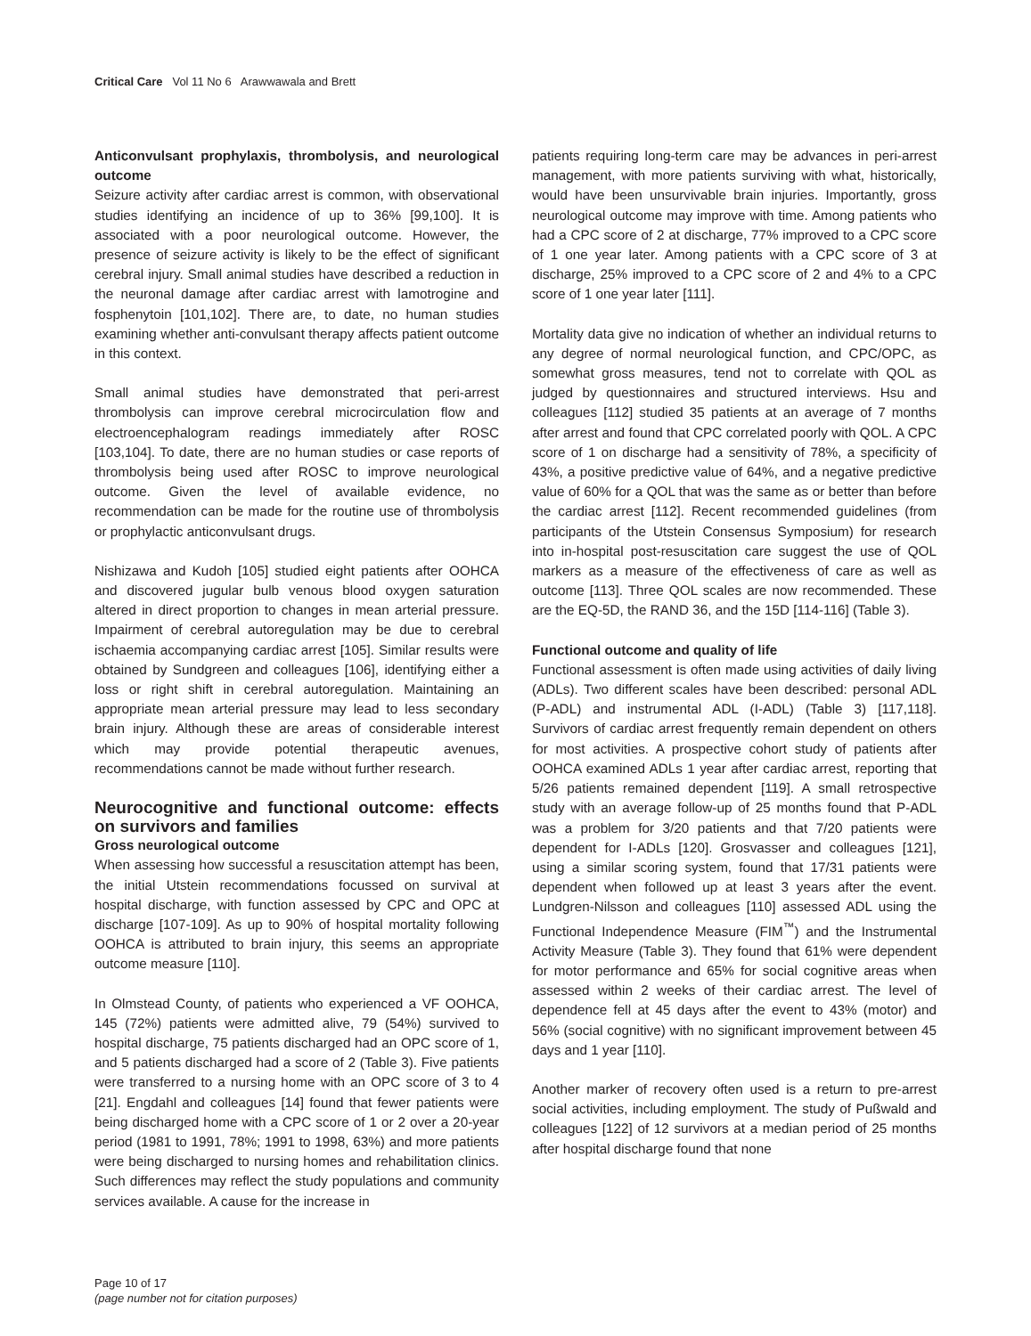Critical Care Vol 11 No 6 Arawwawala and Brett
Anticonvulsant prophylaxis, thrombolysis, and neurological outcome
Seizure activity after cardiac arrest is common, with observational studies identifying an incidence of up to 36% [99,100]. It is associated with a poor neurological outcome. However, the presence of seizure activity is likely to be the effect of significant cerebral injury. Small animal studies have described a reduction in the neuronal damage after cardiac arrest with lamotrogine and fosphenytoin [101,102]. There are, to date, no human studies examining whether anti-convulsant therapy affects patient outcome in this context.
Small animal studies have demonstrated that peri-arrest thrombolysis can improve cerebral microcirculation flow and electroencephalogram readings immediately after ROSC [103,104]. To date, there are no human studies or case reports of thrombolysis being used after ROSC to improve neurological outcome. Given the level of available evidence, no recommendation can be made for the routine use of thrombolysis or prophylactic anticonvulsant drugs.
Nishizawa and Kudoh [105] studied eight patients after OOHCA and discovered jugular bulb venous blood oxygen saturation altered in direct proportion to changes in mean arterial pressure. Impairment of cerebral autoregulation may be due to cerebral ischaemia accompanying cardiac arrest [105]. Similar results were obtained by Sundgreen and colleagues [106], identifying either a loss or right shift in cerebral autoregulation. Maintaining an appropriate mean arterial pressure may lead to less secondary brain injury. Although these are areas of considerable interest which may provide potential therapeutic avenues, recommendations cannot be made without further research.
Neurocognitive and functional outcome: effects on survivors and families
Gross neurological outcome
When assessing how successful a resuscitation attempt has been, the initial Utstein recommendations focussed on survival at hospital discharge, with function assessed by CPC and OPC at discharge [107-109]. As up to 90% of hospital mortality following OOHCA is attributed to brain injury, this seems an appropriate outcome measure [110].
In Olmstead County, of patients who experienced a VF OOHCA, 145 (72%) patients were admitted alive, 79 (54%) survived to hospital discharge, 75 patients discharged had an OPC score of 1, and 5 patients discharged had a score of 2 (Table 3). Five patients were transferred to a nursing home with an OPC score of 3 to 4 [21]. Engdahl and colleagues [14] found that fewer patients were being discharged home with a CPC score of 1 or 2 over a 20-year period (1981 to 1991, 78%; 1991 to 1998, 63%) and more patients were being discharged to nursing homes and rehabilitation clinics. Such differences may reflect the study populations and community services available. A cause for the increase in
patients requiring long-term care may be advances in peri-arrest management, with more patients surviving with what, historically, would have been unsurvivable brain injuries. Importantly, gross neurological outcome may improve with time. Among patients who had a CPC score of 2 at discharge, 77% improved to a CPC score of 1 one year later. Among patients with a CPC score of 3 at discharge, 25% improved to a CPC score of 2 and 4% to a CPC score of 1 one year later [111].
Mortality data give no indication of whether an individual returns to any degree of normal neurological function, and CPC/OPC, as somewhat gross measures, tend not to correlate with QOL as judged by questionnaires and structured interviews. Hsu and colleagues [112] studied 35 patients at an average of 7 months after arrest and found that CPC correlated poorly with QOL. A CPC score of 1 on discharge had a sensitivity of 78%, a specificity of 43%, a positive predictive value of 64%, and a negative predictive value of 60% for a QOL that was the same as or better than before the cardiac arrest [112]. Recent recommended guidelines (from participants of the Utstein Consensus Symposium) for research into in-hospital post-resuscitation care suggest the use of QOL markers as a measure of the effectiveness of care as well as outcome [113]. Three QOL scales are now recommended. These are the EQ-5D, the RAND 36, and the 15D [114-116] (Table 3).
Functional outcome and quality of life
Functional assessment is often made using activities of daily living (ADLs). Two different scales have been described: personal ADL (P-ADL) and instrumental ADL (I-ADL) (Table 3) [117,118]. Survivors of cardiac arrest frequently remain dependent on others for most activities. A prospective cohort study of patients after OOHCA examined ADLs 1 year after cardiac arrest, reporting that 5/26 patients remained dependent [119]. A small retrospective study with an average follow-up of 25 months found that P-ADL was a problem for 3/20 patients and that 7/20 patients were dependent for I-ADLs [120]. Grosvasser and colleagues [121], using a similar scoring system, found that 17/31 patients were dependent when followed up at least 3 years after the event. Lundgren-Nilsson and colleagues [110] assessed ADL using the Functional Independence Measure (FIM<sup>™</sup>) and the Instrumental Activity Measure (Table 3). They found that 61% were dependent for motor performance and 65% for social cognitive areas when assessed within 2 weeks of their cardiac arrest. The level of dependence fell at 45 days after the event to 43% (motor) and 56% (social cognitive) with no significant improvement between 45 days and 1 year [110].
Another marker of recovery often used is a return to pre-arrest social activities, including employment. The study of Pußwald and colleagues [122] of 12 survivors at a median period of 25 months after hospital discharge found that none
Page 10 of 17
(page number not for citation purposes)